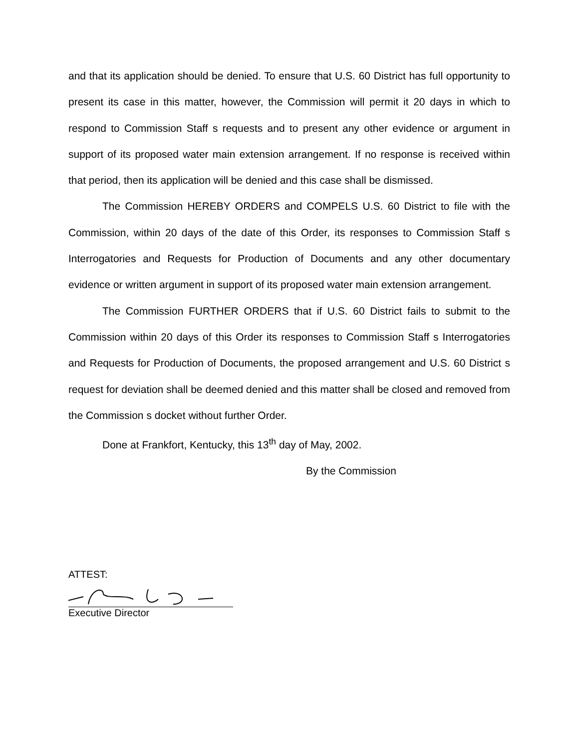and that its application should be denied. To ensure that U.S. 60 District has full opportunity to present its case in this matter, however, the Commission will permit it 20 days in which to respond to Commission Staff s requests and to present any other evidence or argument in support of its proposed water main extension arrangement. If no response is received within that period, then its application will be denied and this case shall be dismissed.
The Commission HEREBY ORDERS and COMPELS U.S. 60 District to file with the Commission, within 20 days of the date of this Order, its responses to Commission Staff s Interrogatories and Requests for Production of Documents and any other documentary evidence or written argument in support of its proposed water main extension arrangement.
The Commission FURTHER ORDERS that if U.S. 60 District fails to submit to the Commission within 20 days of this Order its responses to Commission Staff s Interrogatories and Requests for Production of Documents, the proposed arrangement and U.S. 60 District s request for deviation shall be deemed denied and this matter shall be closed and removed from the Commission s docket without further Order.
Done at Frankfort, Kentucky, this 13<sup>th</sup> day of May, 2002.
By the Commission
ATTEST:
Executive Director